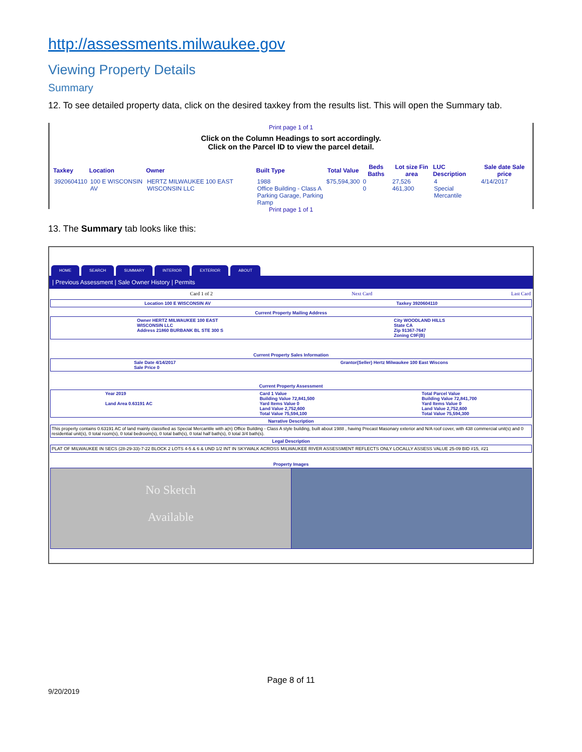http://assessments.milwaukee.gov
Viewing Property Details
Summary
12. To see detailed property data, click on the desired taxkey from the results list. This will open the Summary tab.
Print page 1 of 1
Click on the Column Headings to sort accordingly.
Click on the Parcel ID to view the parcel detail.
| Taxkey | Location | Owner | Built Type | Total Value | Beds Baths | Lot size Fin area | LUC Description | Sale date Sale price |
| --- | --- | --- | --- | --- | --- | --- | --- | --- |
| 3920604110 | 100 E WISCONSIN AV | HERTZ MILWAUKEE 100 EAST WISCONSIN LLC | 1988 Office Building - Class A Parking Garage, Parking Ramp | $75,594,300 | 0 0 | 27,526 461,300 | 4 Special Mercantile | 4/14/2017 |
Print page 1 of 1
13. The Summary tab looks like this:
HOME SEARCH SUMMARY INTERIOR EXTERIOR ABOUT
| Previous Assessment | Sale Owner History | Permits
Card 1 of 2 Next Card Last Card
Location 100 E WISCONSIN AV Taxkey 3920604110
Current Property Mailing Address
Owner HERTZ MILWAUKEE 100 EAST
WISCONSIN LLC
Address 21860 BURBANK BL STE 300 S City WOODLAND HILLS
State CA
Zip 91367-7647
Zoning C9F(B)
Current Property Sales Information
Sale Date 4/14/2017
Sale Price 0 Grantor(Seller) Hertz Milwaukee 100 East Wiscons
Current Property Assessment
Year 2019
Land Area 0.63191 AC Card 1 Value
Building Value 72,841,500
Yard Items Value 0
Land Value 2,752,600
Total Value 75,594,100 Total Parcel Value
Building Value 72,841,700
Yard Items Value 0
Land Value 2,752,600
Total Value 75,594,300
Narrative Description
This property contains 0.63191 AC of land mainly classified as Special Mercantile with a(n) Office Building - Class A style building, built about 1988 , having Precast Masonary exterior and N/A roof cover, with 438 commercial unit(s) and 0 residential unit(s), 0 total room(s), 0 total bedroom(s), 0 total bath(s), 0 total half bath(s), 0 total 3/4 bath(s).
Legal Description
PLAT OF MILWAUKEE IN SECS (28-29-33)-7-22 BLOCK 2 LOTS 4-5 & 6 & UND 1/2 INT IN SKYWALK ACROSS MILWAUKEE RIVER ASSESSMENT REFLECTS ONLY LOCALLY ASSESS VALUE 25-09 BID #15, #21
Property Images
No Sketch
Available
Page 8 of 11
9/20/2019